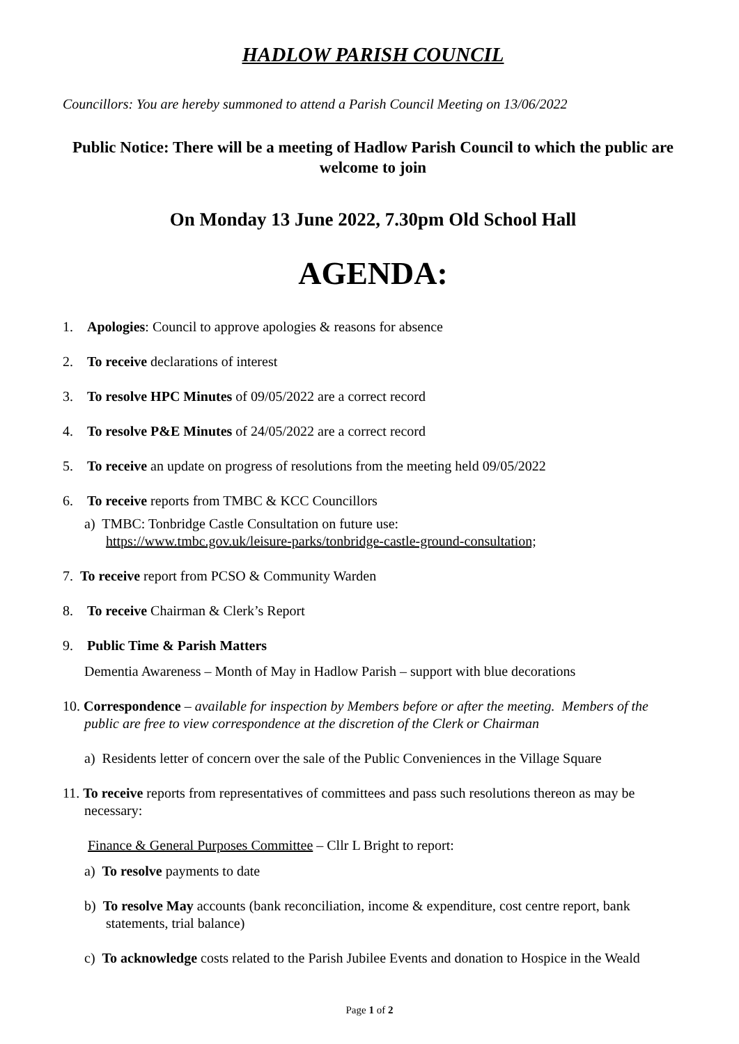HADLOW PARISH COUNCIL
Councillors: You are hereby summoned to attend a Parish Council Meeting on 13/06/2022
Public Notice: There will be a meeting of Hadlow Parish Council to which the public are welcome to join
On Monday 13 June 2022, 7.30pm Old School Hall
AGENDA:
1. Apologies: Council to approve apologies & reasons for absence
2. To receive declarations of interest
3. To resolve HPC Minutes of 09/05/2022 are a correct record
4. To resolve P&E Minutes of 24/05/2022 are a correct record
5. To receive an update on progress of resolutions from the meeting held 09/05/2022
6. To receive reports from TMBC & KCC Councillors
a) TMBC: Tonbridge Castle Consultation on future use:
https://www.tmbc.gov.uk/leisure-parks/tonbridge-castle-ground-consultation;
7. To receive report from PCSO & Community Warden
8. To receive Chairman & Clerk’s Report
9. Public Time & Parish Matters
Dementia Awareness – Month of May in Hadlow Parish – support with blue decorations
10. Correspondence – available for inspection by Members before or after the meeting. Members of the public are free to view correspondence at the discretion of the Clerk or Chairman
a) Residents letter of concern over the sale of the Public Conveniences in the Village Square
11. To receive reports from representatives of committees and pass such resolutions thereon as may be necessary:
Finance & General Purposes Committee – Cllr L Bright to report:
a) To resolve payments to date
b) To resolve May accounts (bank reconciliation, income & expenditure, cost centre report, bank statements, trial balance)
c) To acknowledge costs related to the Parish Jubilee Events and donation to Hospice in the Weald
Page 1 of 2